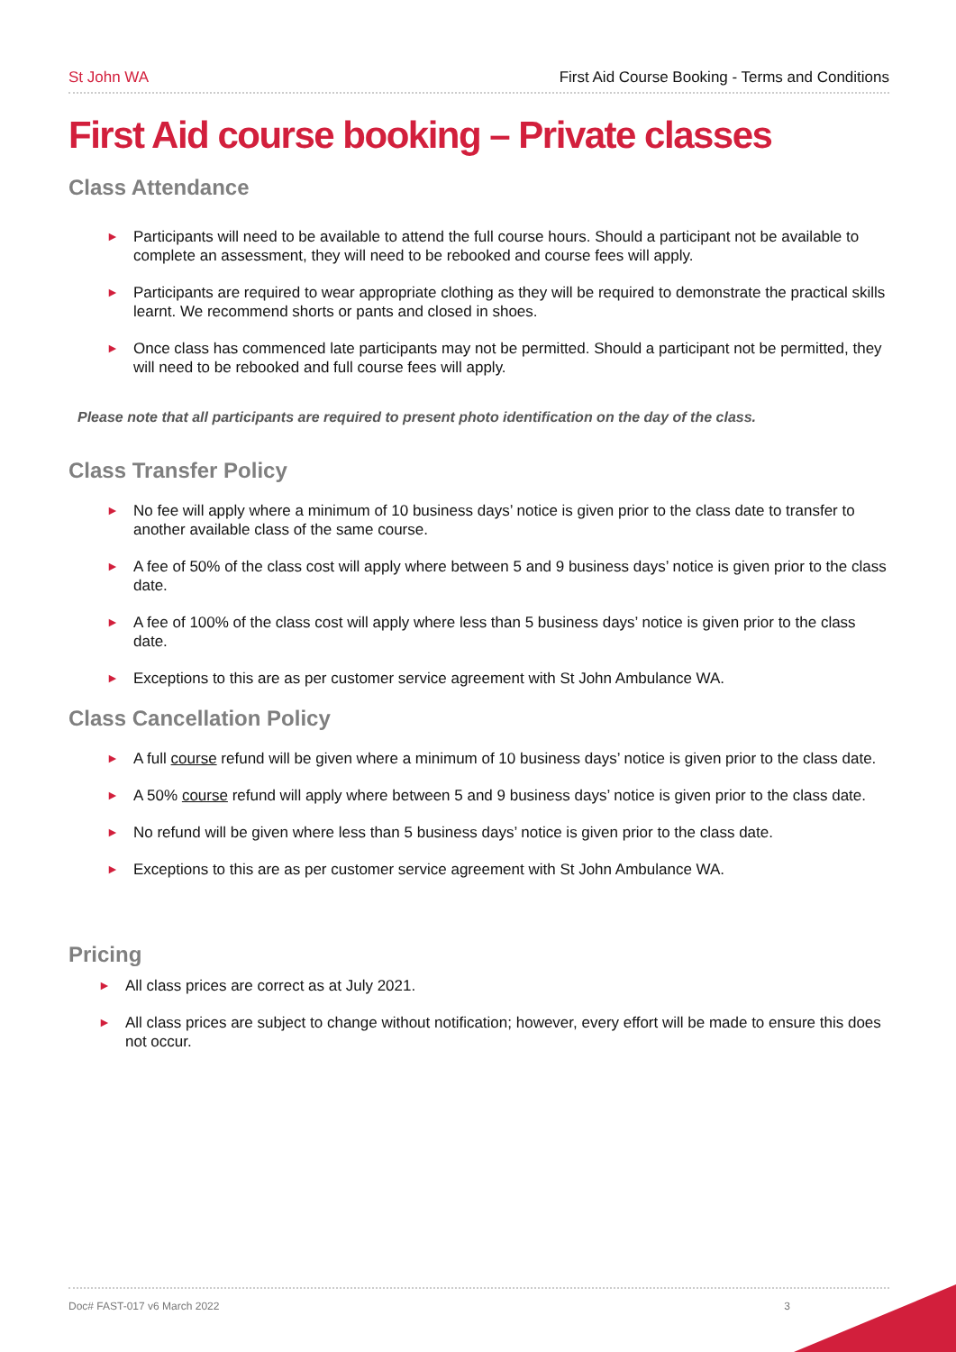St John WA First Aid Course Booking - Terms and Conditions
First Aid course booking – Private classes
Class Attendance
► Participants will need to be available to attend the full course hours. Should a participant not be available to complete an assessment, they will need to be rebooked and course fees will apply.
► Participants are required to wear appropriate clothing as they will be required to demonstrate the practical skills learnt. We recommend shorts or pants and closed in shoes.
► Once class has commenced late participants may not be permitted. Should a participant not be permitted, they will need to be rebooked and full course fees will apply.
Please note that all participants are required to present photo identification on the day of the class.
Class Transfer Policy
► No fee will apply where a minimum of 10 business days’ notice is given prior to the class date to transfer to another available class of the same course.
► A fee of 50% of the class cost will apply where between 5 and 9 business days’ notice is given prior to the class date.
► A fee of 100% of the class cost will apply where less than 5 business days’ notice is given prior to the class date.
► Exceptions to this are as per customer service agreement with St John Ambulance WA.
Class Cancellation Policy
► A full course refund will be given where a minimum of 10 business days’ notice is given prior to the class date.
► A 50% course refund will apply where between 5 and 9 business days’ notice is given prior to the class date.
► No refund will be given where less than 5 business days’ notice is given prior to the class date.
► Exceptions to this are as per customer service agreement with St John Ambulance WA.
Pricing
► All class prices are correct as at July 2021.
► All class prices are subject to change without notification; however, every effort will be made to ensure this does not occur.
Doc# FAST-017 v6 March 2022 3